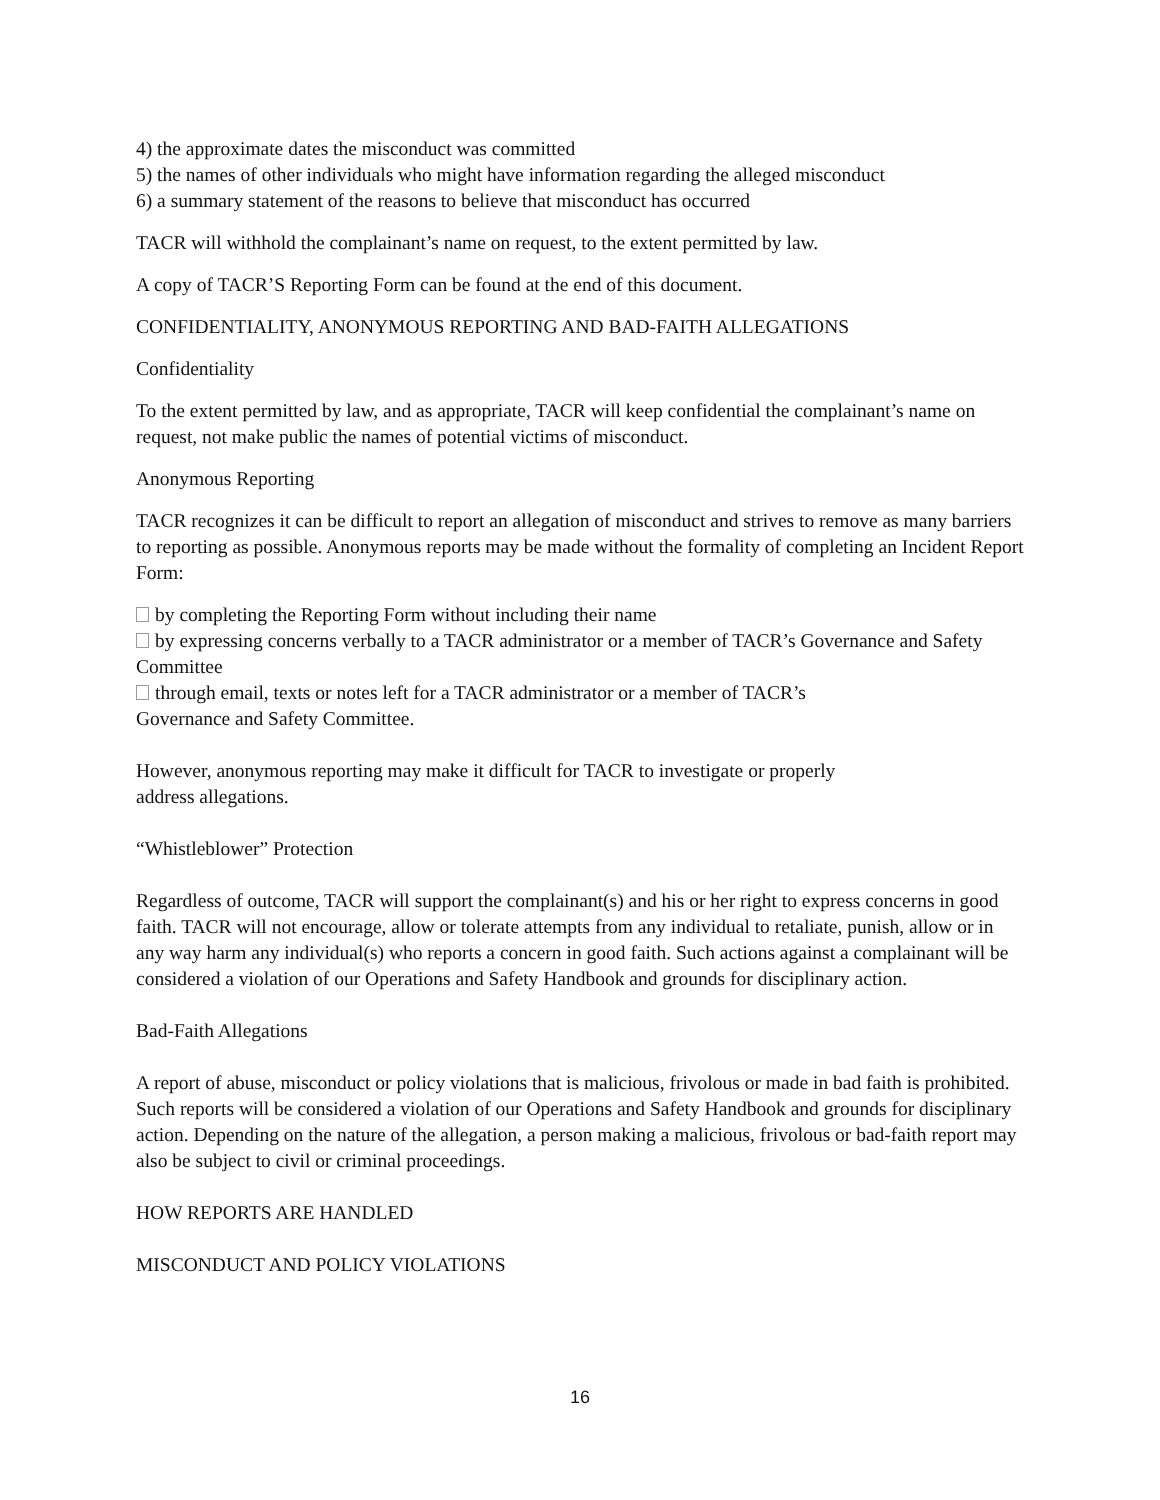4) the approximate dates the misconduct was committed
5) the names of other individuals who might have information regarding the alleged misconduct
6) a summary statement of the reasons to believe that misconduct has occurred
TACR will withhold the complainant’s name on request, to the extent permitted by law.
A copy of TACR’S Reporting Form can be found at the end of this document.
CONFIDENTIALITY, ANONYMOUS REPORTING AND BAD-FAITH ALLEGATIONS
Confidentiality
To the extent permitted by law, and as appropriate, TACR will keep confidential the complainant’s name on request, not make public the names of potential victims of misconduct.
Anonymous Reporting
TACR recognizes it can be difficult to report an allegation of misconduct and strives to remove as many barriers to reporting as possible. Anonymous reports may be made without the formality of completing an Incident Report Form:
by completing the Reporting Form without including their name
by expressing concerns verbally to a TACR administrator or a member of TACR’s Governance and Safety Committee
through email, texts or notes left for a TACR administrator or a member of TACR’s
Governance and Safety Committee.
However, anonymous reporting may make it difficult for TACR to investigate or properly
address allegations.
“Whistleblower” Protection
Regardless of outcome, TACR will support the complainant(s) and his or her right to express concerns in good faith. TACR will not encourage, allow or tolerate attempts from any individual to retaliate, punish, allow or in any way harm any individual(s) who reports a concern in good faith. Such actions against a complainant will be considered a violation of our Operations and Safety Handbook and grounds for disciplinary action.
Bad-Faith Allegations
A report of abuse, misconduct or policy violations that is malicious, frivolous or made in bad faith is prohibited. Such reports will be considered a violation of our Operations and Safety Handbook and grounds for disciplinary action. Depending on the nature of the allegation, a person making a malicious, frivolous or bad-faith report may also be subject to civil or criminal proceedings.
HOW REPORTS ARE HANDLED
MISCONDUCT AND POLICY VIOLATIONS
16